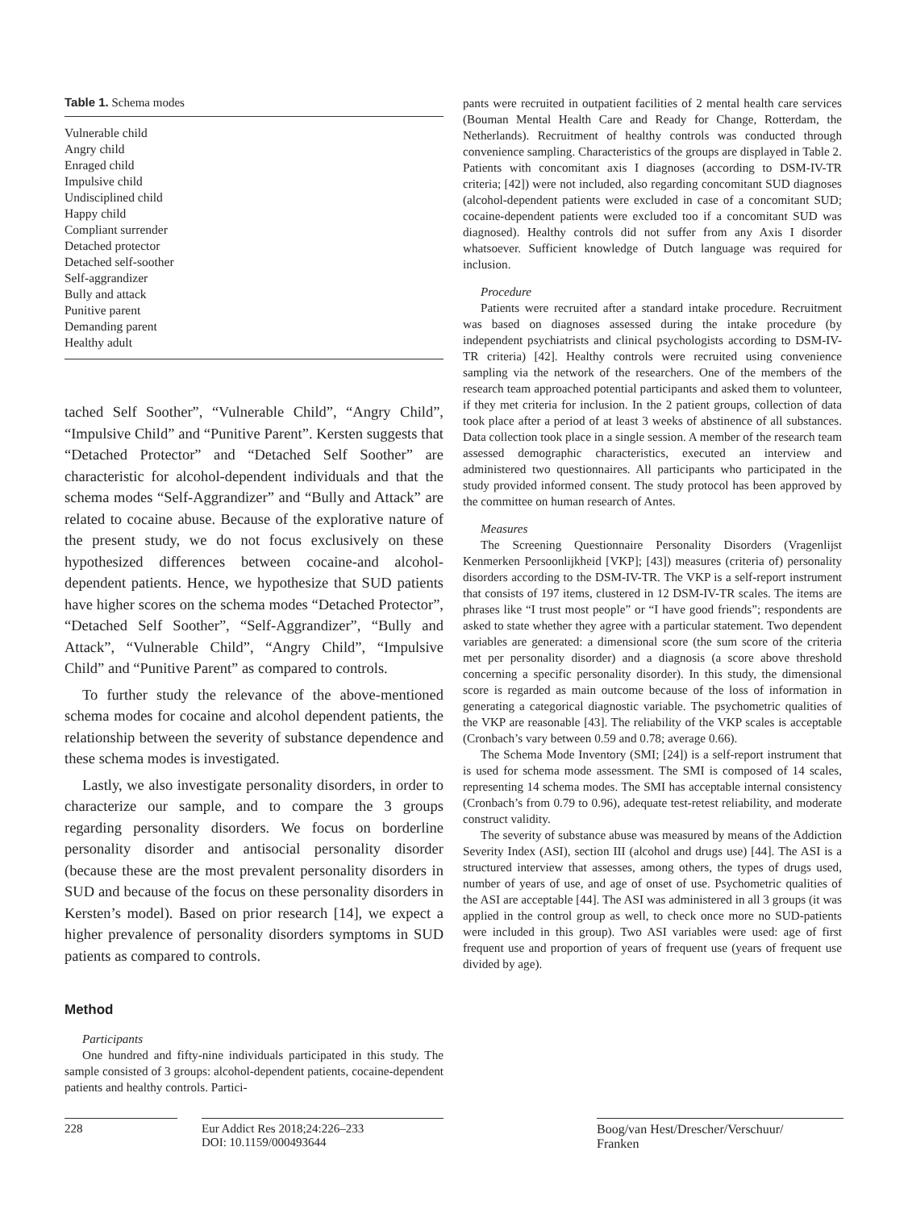Table 1. Schema modes
| Vulnerable child |
| Angry child |
| Enraged child |
| Impulsive child |
| Undisciplined child |
| Happy child |
| Compliant surrender |
| Detached protector |
| Detached self-soother |
| Self-aggrandizer |
| Bully and attack |
| Punitive parent |
| Demanding parent |
| Healthy adult |
tached Self Soother”, “Vulnerable Child”, “Angry Child”, “Impulsive Child” and “Punitive Parent”. Kersten suggests that “Detached Protector” and “Detached Self Soother” are characteristic for alcohol-dependent individuals and that the schema modes “Self-Aggrandizer” and “Bully and Attack” are related to cocaine abuse. Because of the explorative nature of the present study, we do not focus exclusively on these hypothesized differences between cocaine-and alcohol-dependent patients. Hence, we hypothesize that SUD patients have higher scores on the schema modes “Detached Protector”, “Detached Self Soother”, “Self-Aggrandizer”, “Bully and Attack”, “Vulnerable Child”, “Angry Child”, “Impulsive Child” and “Punitive Parent” as compared to controls.
To further study the relevance of the above-mentioned schema modes for cocaine and alcohol dependent patients, the relationship between the severity of substance dependence and these schema modes is investigated.
Lastly, we also investigate personality disorders, in order to characterize our sample, and to compare the 3 groups regarding personality disorders. We focus on borderline personality disorder and antisocial personality disorder (because these are the most prevalent personality disorders in SUD and because of the focus on these personality disorders in Kersten’s model). Based on prior research [14], we expect a higher prevalence of personality disorders symptoms in SUD patients as compared to controls.
Method
Participants
One hundred and fifty-nine individuals participated in this study. The sample consisted of 3 groups: alcohol-dependent patients, cocaine-dependent patients and healthy controls. Partici-
pants were recruited in outpatient facilities of 2 mental health care services (Bouman Mental Health Care and Ready for Change, Rotterdam, the Netherlands). Recruitment of healthy controls was conducted through convenience sampling. Characteristics of the groups are displayed in Table 2. Patients with concomitant axis I diagnoses (according to DSM-IV-TR criteria; [42]) were not included, also regarding concomitant SUD diagnoses (alcohol-dependent patients were excluded in case of a concomitant SUD; cocaine-dependent patients were excluded too if a concomitant SUD was diagnosed). Healthy controls did not suffer from any Axis I disorder whatsoever. Sufficient knowledge of Dutch language was required for inclusion.
Procedure
Patients were recruited after a standard intake procedure. Recruitment was based on diagnoses assessed during the intake procedure (by independent psychiatrists and clinical psychologists according to DSM-IV-TR criteria) [42]. Healthy controls were recruited using convenience sampling via the network of the researchers. One of the members of the research team approached potential participants and asked them to volunteer, if they met criteria for inclusion. In the 2 patient groups, collection of data took place after a period of at least 3 weeks of abstinence of all substances. Data collection took place in a single session. A member of the research team assessed demographic characteristics, executed an interview and administered two questionnaires. All participants who participated in the study provided informed consent. The study protocol has been approved by the committee on human research of Antes.
Measures
The Screening Questionnaire Personality Disorders (Vragenlijst Kenmerken Persoonlijkheid [VKP]; [43]) measures (criteria of) personality disorders according to the DSM-IV-TR. The VKP is a self-report instrument that consists of 197 items, clustered in 12 DSM-IV-TR scales. The items are phrases like “I trust most people” or “I have good friends”; respondents are asked to state whether they agree with a particular statement. Two dependent variables are generated: a dimensional score (the sum score of the criteria met per personality disorder) and a diagnosis (a score above threshold concerning a specific personality disorder). In this study, the dimensional score is regarded as main outcome because of the loss of information in generating a categorical diagnostic variable. The psychometric qualities of the VKP are reasonable [43]. The reliability of the VKP scales is acceptable (Cronbach’s vary between 0.59 and 0.78; average 0.66).
The Schema Mode Inventory (SMI; [24]) is a self-report instrument that is used for schema mode assessment. The SMI is composed of 14 scales, representing 14 schema modes. The SMI has acceptable internal consistency (Cronbach’s from 0.79 to 0.96), adequate test-retest reliability, and moderate construct validity.
The severity of substance abuse was measured by means of the Addiction Severity Index (ASI), section III (alcohol and drugs use) [44]. The ASI is a structured interview that assesses, among others, the types of drugs used, number of years of use, and age of onset of use. Psychometric qualities of the ASI are acceptable [44]. The ASI was administered in all 3 groups (it was applied in the control group as well, to check once more no SUD-patients were included in this group). Two ASI variables were used: age of first frequent use and proportion of years of frequent use (years of frequent use divided by age).
228 Eur Addict Res 2018;24:226–233
DOI: 10.1159/000493644
Boog/van Hest/Drescher/Verschuur/
Franken